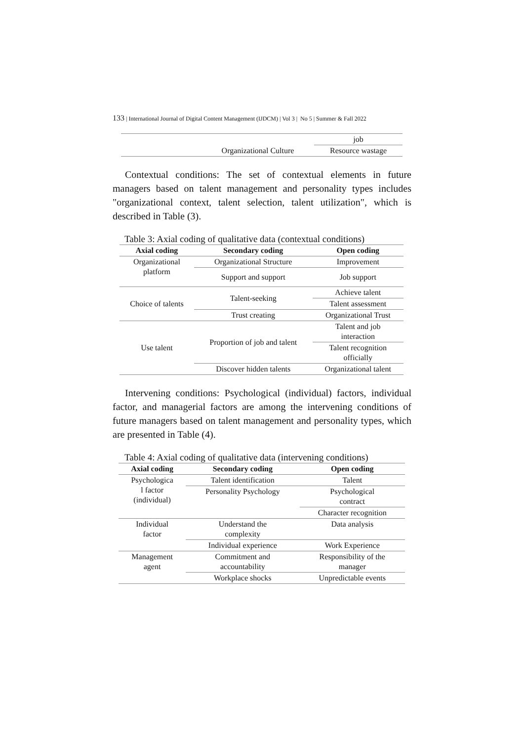133 | International Journal of Digital Content Management (IJDCM) | Vol 3 | No 5 | Summer & Fall 2022
| | | job |
| | Organizational Culture | Resource wastage |
Contextual conditions: The set of contextual elements in future managers based on talent management and personality types includes "organizational context, talent selection, talent utilization", which is described in Table (3).
Table 3: Axial coding of qualitative data (contextual conditions)
| Axial coding | Secondary coding | Open coding |
| --- | --- | --- |
| Organizational platform | Organizational Structure | Improvement |
| | Support and support | Job support |
| Choice of talents | Talent-seeking | Achieve talent |
| | | Talent assessment |
| | Trust creating | Organizational Trust |
| Use talent | Proportion of job and talent | Talent and job interaction |
| | | Talent recognition officially |
| | Discover hidden talents | Organizational talent |
Intervening conditions: Psychological (individual) factors, individual factor, and managerial factors are among the intervening conditions of future managers based on talent management and personality types, which are presented in Table (4).
Table 4: Axial coding of qualitative data (intervening conditions)
| Axial coding | Secondary coding | Open coding |
| --- | --- | --- |
| Psychologica l factor (individual) | Talent identification | Talent |
| | Personality Psychology | Psychological contract |
| | | Character recognition |
| Individual factor | Understand the complexity | Data analysis |
| | Individual experience | Work Experience |
| Management agent | Commitment and accountability | Responsibility of the manager |
| | Workplace shocks | Unpredictable events |